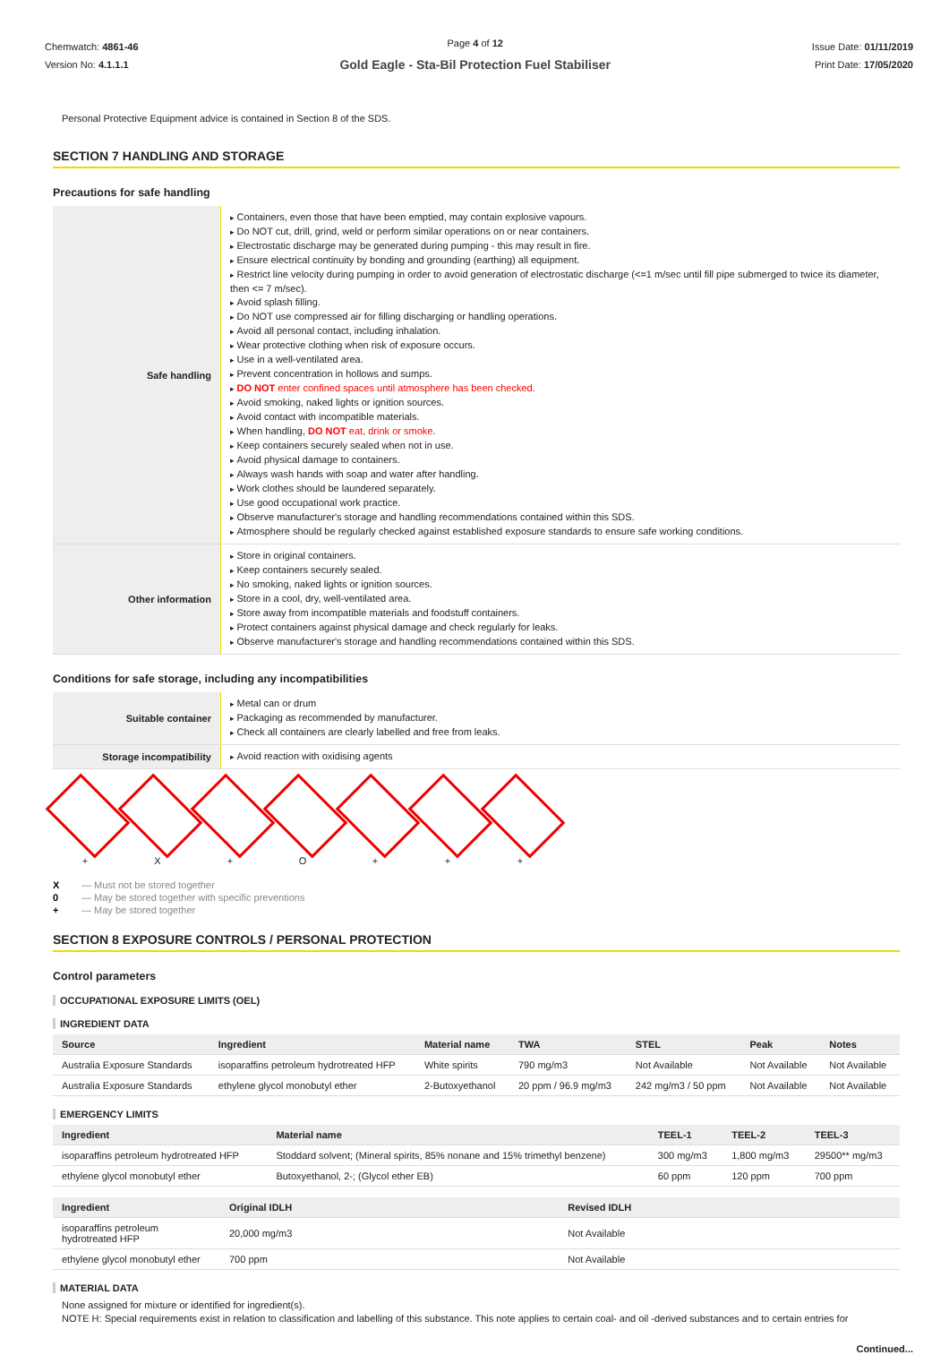Chemwatch: 4861-46
Version No: 4.1.1.1
Page 4 of 12
Gold Eagle - Sta-Bil Protection Fuel Stabiliser
Issue Date: 01/11/2019
Print Date: 17/05/2020
Personal Protective Equipment advice is contained in Section 8 of the SDS.
SECTION 7 HANDLING AND STORAGE
Precautions for safe handling
| Safe handling | Containers, even those that have been emptied, may contain explosive vapours. Do NOT cut, drill, grind, weld or perform similar operations on or near containers. Electrostatic discharge may be generated during pumping - this may result in fire. Ensure electrical continuity by bonding and grounding (earthing) all equipment. Restrict line velocity during pumping in order to avoid generation of electrostatic discharge (<=1 m/sec until fill pipe submerged to twice its diameter, then <= 7 m/sec). Avoid splash filling. Do NOT use compressed air for filling discharging or handling operations. Avoid all personal contact, including inhalation. Wear protective clothing when risk of exposure occurs. Use in a well-ventilated area. Prevent concentration in hollows and sumps. DO NOT enter confined spaces until atmosphere has been checked. Avoid smoking, naked lights or ignition sources. Avoid contact with incompatible materials. When handling, DO NOT eat, drink or smoke. Keep containers securely sealed when not in use. Avoid physical damage to containers. Always wash hands with soap and water after handling. Work clothes should be laundered separately. Use good occupational work practice. Observe manufacturer's storage and handling recommendations contained within this SDS. Atmosphere should be regularly checked against established exposure standards to ensure safe working conditions. |
| Other information | Store in original containers. Keep containers securely sealed. No smoking, naked lights or ignition sources. Store in a cool, dry, well-ventilated area. Store away from incompatible materials and foodstuff containers. Protect containers against physical damage and check regularly for leaks. Observe manufacturer's storage and handling recommendations contained within this SDS. |
Conditions for safe storage, including any incompatibilities
| Suitable container | Metal can or drum Packaging as recommended by manufacturer. Check all containers are clearly labelled and free from leaks. |
| Storage incompatibility | Avoid reaction with oxidising agents |
+ X + O + + +
| X | — Must not be stored together |
| 0 | — May be stored together with specific preventions |
| + | — May be stored together |
SECTION 8 EXPOSURE CONTROLS / PERSONAL PROTECTION
Control parameters
OCCUPATIONAL EXPOSURE LIMITS (OEL)
INGREDIENT DATA
| Source | Ingredient | Material name | TWA | STEL | Peak | Notes |
| --- | --- | --- | --- | --- | --- | --- |
| Australia Exposure Standards | isoparaffins petroleum hydrotreated HFP | White spirits | 790 mg/m3 | Not Available | Not Available | Not Available |
| Australia Exposure Standards | ethylene glycol monobutyl ether | 2-Butoxyethanol | 20 ppm / 96.9 mg/m3 | 242 mg/m3 / 50 ppm | Not Available | Not Available |
EMERGENCY LIMITS
| Ingredient | Material name | TEEL-1 | TEEL-2 | TEEL-3 |
| --- | --- | --- | --- | --- |
| isoparaffins petroleum hydrotreated HFP | Stoddard solvent; (Mineral spirits, 85% nonane and 15% trimethyl benzene) | 300 mg/m3 | 1,800 mg/m3 | 29500** mg/m3 |
| ethylene glycol monobutyl ether | Butoxyethanol, 2-; (Glycol ether EB) | 60 ppm | 120 ppm | 700 ppm |
| Ingredient | Original IDLH | Revised IDLH |
| --- | --- | --- |
| isoparaffins petroleum hydrotreated HFP | 20,000 mg/m3 | Not Available |
| ethylene glycol monobutyl ether | 700 ppm | Not Available |
MATERIAL DATA
None assigned for mixture or identified for ingredient(s).
NOTE H: Special requirements exist in relation to classification and labelling of this substance. This note applies to certain coal- and oil -derived substances and to certain entries for
Continued...